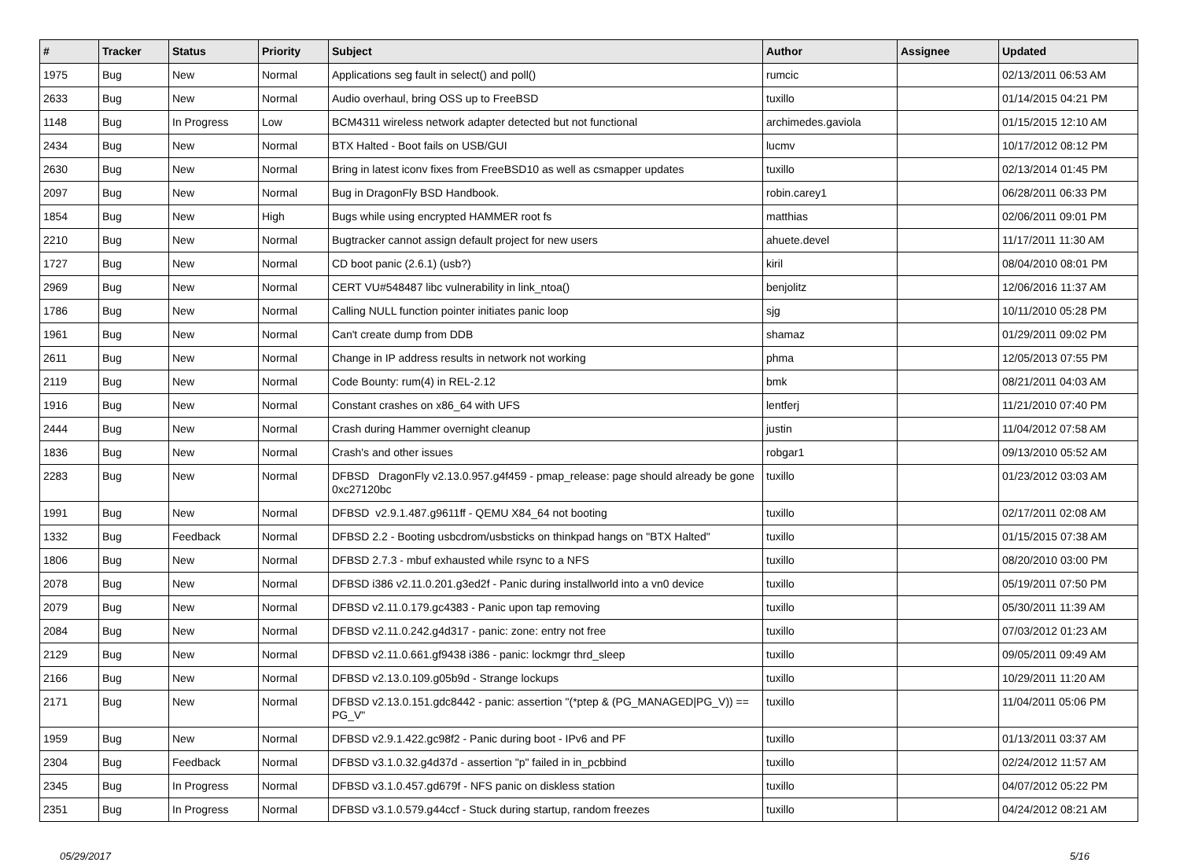| # | Tracker | Status | Priority | Subject | Author | Assignee | Updated |
| --- | --- | --- | --- | --- | --- | --- | --- |
| 1975 | Bug | New | Normal | Applications seg fault in select() and poll() | rumcic | | 02/13/2011 06:53 AM |
| 2633 | Bug | New | Normal | Audio overhaul, bring OSS up to FreeBSD | tuxillo | | 01/14/2015 04:21 PM |
| 1148 | Bug | In Progress | Low | BCM4311 wireless network adapter detected but not functional | archimedes.gaviola | | 01/15/2015 12:10 AM |
| 2434 | Bug | New | Normal | BTX Halted - Boot fails on USB/GUI | lucmv | | 10/17/2012 08:12 PM |
| 2630 | Bug | New | Normal | Bring in latest iconv fixes from FreeBSD10 as well as csmapper updates | tuxillo | | 02/13/2014 01:45 PM |
| 2097 | Bug | New | Normal | Bug in DragonFly BSD Handbook. | robin.carey1 | | 06/28/2011 06:33 PM |
| 1854 | Bug | New | High | Bugs while using encrypted HAMMER root fs | matthias | | 02/06/2011 09:01 PM |
| 2210 | Bug | New | Normal | Bugtracker cannot assign default project for new users | ahuete.devel | | 11/17/2011 11:30 AM |
| 1727 | Bug | New | Normal | CD boot panic (2.6.1) (usb?) | kiril | | 08/04/2010 08:01 PM |
| 2969 | Bug | New | Normal | CERT VU#548487 libc vulnerability in link_ntoa() | benjolitz | | 12/06/2016 11:37 AM |
| 1786 | Bug | New | Normal | Calling NULL function pointer initiates panic loop | sjg | | 10/11/2010 05:28 PM |
| 1961 | Bug | New | Normal | Can't create dump from DDB | shamaz | | 01/29/2011 09:02 PM |
| 2611 | Bug | New | Normal | Change in IP address results in network not working | phma | | 12/05/2013 07:55 PM |
| 2119 | Bug | New | Normal | Code Bounty: rum(4) in REL-2.12 | bmk | | 08/21/2011 04:03 AM |
| 1916 | Bug | New | Normal | Constant crashes on x86_64 with UFS | lentferj | | 11/21/2010 07:40 PM |
| 2444 | Bug | New | Normal | Crash during Hammer overnight cleanup | justin | | 11/04/2012 07:58 AM |
| 1836 | Bug | New | Normal | Crash's and other issues | robgar1 | | 09/13/2010 05:52 AM |
| 2283 | Bug | New | Normal | DFBSD DragonFly v2.13.0.957.g4f459 - pmap_release: page should already be gone 0xc27120bc | tuxillo | | 01/23/2012 03:03 AM |
| 1991 | Bug | New | Normal | DFBSD v2.9.1.487.g9611ff - QEMU X84_64 not booting | tuxillo | | 02/17/2011 02:08 AM |
| 1332 | Bug | Feedback | Normal | DFBSD 2.2 - Booting usbcdrom/usbsticks on thinkpad hangs on "BTX Halted" | tuxillo | | 01/15/2015 07:38 AM |
| 1806 | Bug | New | Normal | DFBSD 2.7.3 - mbuf exhausted while rsync to a NFS | tuxillo | | 08/20/2010 03:00 PM |
| 2078 | Bug | New | Normal | DFBSD i386 v2.11.0.201.g3ed2f - Panic during installworld into a vn0 device | tuxillo | | 05/19/2011 07:50 PM |
| 2079 | Bug | New | Normal | DFBSD v2.11.0.179.gc4383 - Panic upon tap removing | tuxillo | | 05/30/2011 11:39 AM |
| 2084 | Bug | New | Normal | DFBSD v2.11.0.242.g4d317 - panic: zone: entry not free | tuxillo | | 07/03/2012 01:23 AM |
| 2129 | Bug | New | Normal | DFBSD v2.11.0.661.gf9438 i386 - panic: lockmgr thrd_sleep | tuxillo | | 09/05/2011 09:49 AM |
| 2166 | Bug | New | Normal | DFBSD v2.13.0.109.g05b9d - Strange lockups | tuxillo | | 10/29/2011 11:20 AM |
| 2171 | Bug | New | Normal | DFBSD v2.13.0.151.gdc8442 - panic: assertion "(*ptep & (PG_MANAGED/PG_V)) == PG_V" | tuxillo | | 11/04/2011 05:06 PM |
| 1959 | Bug | New | Normal | DFBSD v2.9.1.422.gc98f2 - Panic during boot - IPv6 and PF | tuxillo | | 01/13/2011 03:37 AM |
| 2304 | Bug | Feedback | Normal | DFBSD v3.1.0.32.g4d37d - assertion "p" failed in in_pcbbind | tuxillo | | 02/24/2012 11:57 AM |
| 2345 | Bug | In Progress | Normal | DFBSD v3.1.0.457.gd679f - NFS panic on diskless station | tuxillo | | 04/07/2012 05:22 PM |
| 2351 | Bug | In Progress | Normal | DFBSD v3.1.0.579.g44ccf - Stuck during startup, random freezes | tuxillo | | 04/24/2012 08:21 AM |
05/29/2017 5/16